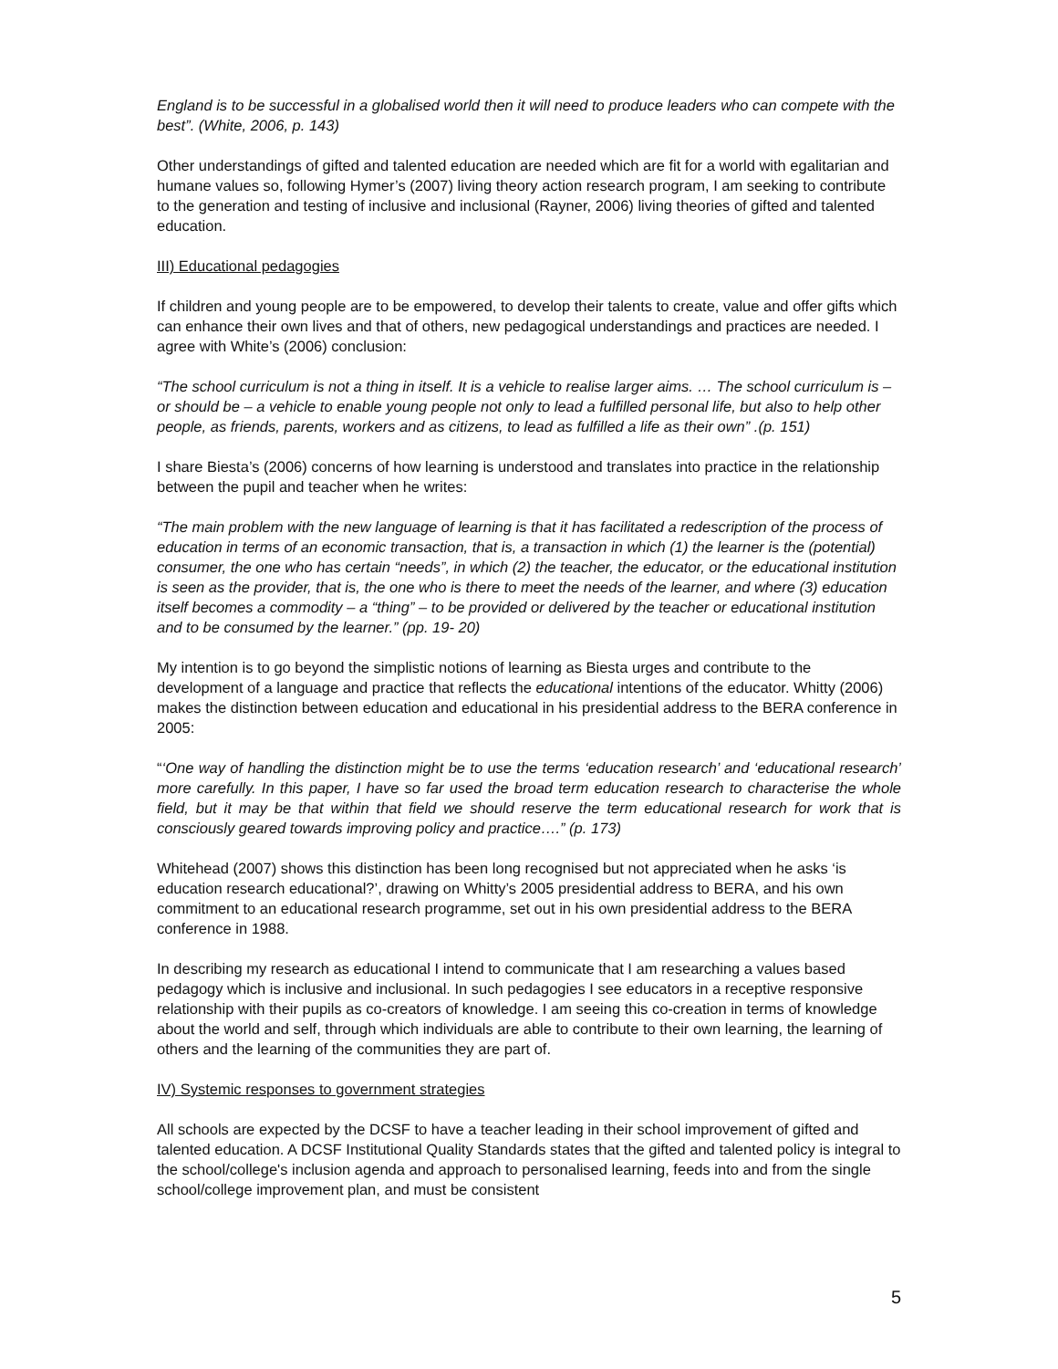England is to be successful in a globalised world then it will need to produce leaders who can compete with the best”. (White, 2006, p. 143)
Other understandings of gifted and talented education are needed which are fit for a world with egalitarian and humane values so, following Hymer’s (2007) living theory action research program, I am seeking to contribute to the generation and testing of inclusive and inclusional (Rayner, 2006) living theories of gifted and talented education.
III) Educational pedagogies
If children and young people are to be empowered, to develop their talents to create, value and offer gifts which can enhance their own lives and that of others, new pedagogical understandings and practices are needed. I agree with White’s (2006) conclusion:
“The school curriculum is not a thing in itself. It is a vehicle to realise larger aims. … The school curriculum is – or should be – a vehicle to enable young people not only to lead a fulfilled personal life, but also to help other people, as friends, parents, workers and as citizens, to lead as fulfilled a life as their own” .(p. 151)
I share Biesta’s (2006) concerns of how learning is understood and translates into practice in the relationship between the pupil and teacher when he writes:
“The main problem with the new language of learning is that it has facilitated a redescription of the process of education in terms of an economic transaction, that is, a transaction in which (1) the learner is the (potential) consumer, the one who has certain “needs”, in which (2) the teacher, the educator, or the educational institution is seen as the provider, that is, the one who is there to meet the needs of the learner, and where (3) education itself becomes a commodity – a “thing” – to be provided or delivered by the teacher or educational institution and to be consumed by the learner.” (pp. 19- 20)
My intention is to go beyond the simplistic notions of learning as Biesta urges and contribute to the development of a language and practice that reflects the educational intentions of the educator. Whitty (2006) makes the distinction between education and educational in his presidential address to the BERA conference in 2005:
“‘One way of handling the distinction might be to use the terms ‘education research’ and ‘educational research’ more carefully. In this paper, I have so far used the broad term education research to characterise the whole field, but it may be that within that field we should reserve the term educational research for work that is consciously geared towards improving policy and practice….” (p. 173)
Whitehead (2007) shows this distinction has been long recognised but not appreciated when he asks ‘is education research educational?’, drawing on Whitty’s 2005 presidential address to BERA, and his own commitment to an educational research programme, set out in his own presidential address to the BERA conference in 1988.
In describing my research as educational I intend to communicate that I am researching a values based pedagogy which is inclusive and inclusional. In such pedagogies I see educators in a receptive responsive relationship with their pupils as co-creators of knowledge. I am seeing this co-creation in terms of knowledge about the world and self, through which individuals are able to contribute to their own learning, the learning of others and the learning of the communities they are part of.
IV) Systemic responses to government strategies
All schools are expected by the DCSF to have a teacher leading in their school improvement of gifted and talented education. A DCSF Institutional Quality Standards states that the gifted and talented policy is integral to the school/college's inclusion agenda and approach to personalised learning, feeds into and from the single school/college improvement plan, and must be consistent
5